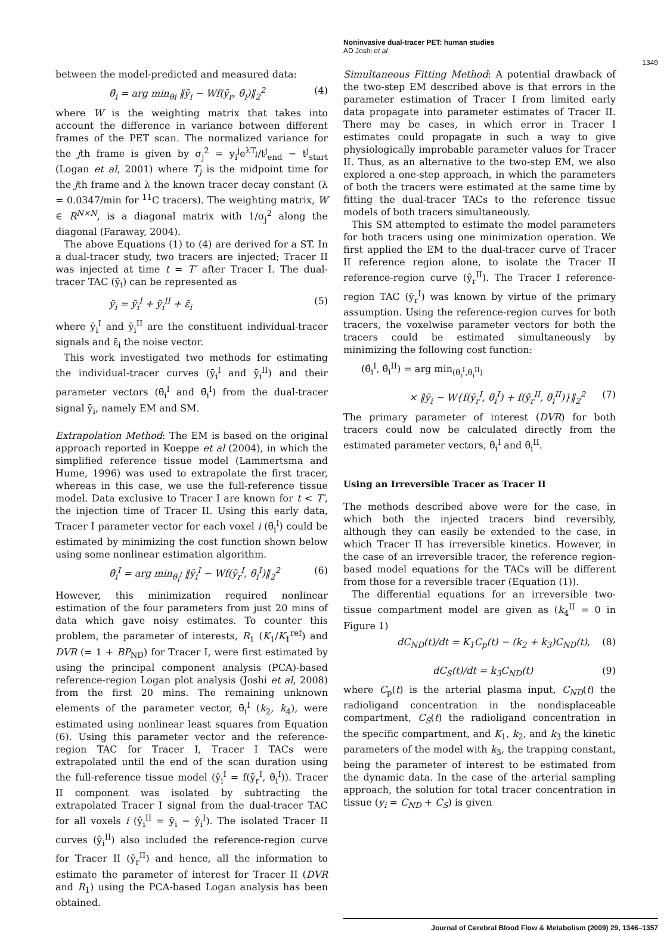Noninvasive dual-tracer PET: human studies
AD Joshi et al
1349
between the model-predicted and measured data:
θ̂<sub>i</sub> = arg min<sub>θi</sub> ‖ȳ<sub>i</sub> − Wf(ȳ<sub>r</sub>, θ̄<sub>i</sub>)‖<sub>2</sub><sup>2</sup> (4)
where W is the weighting matrix that takes into account the difference in variance between different frames of the PET scan. The normalized variance for the jth frame is given by σ<sub>j</sub><sup>2</sup> = y<sub>i</sub><sup>j</sup>e<sup>λT<sub>j</sub></sup>/t<sup>j</sup><sub>end</sub> − t<sup>j</sup><sub>start</sub> (Logan et al, 2001) where T<sub>j</sub> is the midpoint time for the jth frame and λ the known tracer decay constant (λ = 0.0347/min for <sup>11</sup>C tracers). The weighting matrix, W ∈ R<sup>N×N</sup>, is a diagonal matrix with 1/σ<sub>j</sub><sup>2</sup> along the diagonal (Faraway, 2004).
The above Equations (1) to (4) are derived for a ST. In a dual-tracer study, two tracers are injected; Tracer II was injected at time t = T′ after Tracer I. The dual-tracer TAC (ȳ<sub>i</sub>) can be represented as
ȳ<sub>i</sub> = ȳ<sub>i</sub><sup>I</sup> + ȳ<sub>i</sub><sup>II</sup> + ε̄<sub>i</sub> (5)
where ȳ<sub>i</sub><sup>I</sup> and ȳ<sub>i</sub><sup>II</sup> are the constituent individual-tracer signals and ε̄<sub>i</sub> the noise vector.
This work investigated two methods for estimating the individual-tracer curves (ȳ<sub>i</sub><sup>I</sup> and ȳ<sub>i</sub><sup>II</sup>) and their parameter vectors (θ̄<sub>i</sub><sup>I</sup> and θ̄<sub>i</sub><sup>I</sup>) from the dual-tracer signal ȳ<sub>i</sub>, namely EM and SM.
Extrapolation Method: The EM is based on the original approach reported in Koeppe et al (2004), in which the simplified reference tissue model (Lammertsma and Hume, 1996) was used to extrapolate the first tracer, whereas in this case, we use the full-reference tissue model. Data exclusive to Tracer I are known for t < T′, the injection time of Tracer II. Using this early data, Tracer I parameter vector for each voxel i (θ̄<sub>i</sub><sup>I</sup>) could be estimated by minimizing the cost function shown below using some nonlinear estimation algorithm.
θ̂<sub>i</sub><sup>I</sup> = arg min<sub>θ̄<sub>i</sub><sup>I</sup></sub> ‖ȳ<sub>i</sub><sup>I</sup> − Wf(ȳ<sub>r</sub><sup>I</sup>, θ̄<sub>i</sub><sup>I</sup>)‖<sub>2</sub><sup>2</sup> (6)
However, this minimization required nonlinear estimation of the four parameters from just 20 mins of data which gave noisy estimates. To counter this problem, the parameter of interests, R<sub>1</sub> (K<sub>1</sub>/K<sub>1</sub><sup>ref</sup>) and DVR (= 1 + BP<sub>ND</sub>) for Tracer I, were first estimated by using the principal component analysis (PCA)-based reference-region Logan plot analysis (Joshi et al, 2008) from the first 20 mins. The remaining unknown elements of the parameter vector, θ̄<sub>i</sub><sup>I</sup> (k<sub>2</sub>, k<sub>4</sub>), were estimated using nonlinear least squares from Equation (6). Using this parameter vector and the reference-region TAC for Tracer I, Tracer I TACs were extrapolated until the end of the scan duration using the full-reference tissue model (ŷ<sub>i</sub><sup>I</sup> = f(ȳ<sub>r</sub><sup>I</sup>, θ̂<sub>i</sub><sup>I</sup>)). Tracer II component was isolated by subtracting the extrapolated Tracer I signal from the dual-tracer TAC for all voxels i (ŷ<sub>i</sub><sup>II</sup> = ȳ<sub>i</sub> − ŷ<sub>i</sub><sup>I</sup>). The isolated Tracer II curves (ŷ<sub>i</sub><sup>II</sup>) also included the reference-region curve for Tracer II (ŷ<sub>r</sub><sup>II</sup>) and hence, all the information to estimate the parameter of interest for Tracer II (DVR and R<sub>1</sub>) using the PCA-based Logan analysis has been obtained.
Simultaneous Fitting Method: A potential drawback of the two-step EM described above is that errors in the parameter estimation of Tracer I from limited early data propagate into parameter estimates of Tracer II. There may be cases, in which error in Tracer I estimates could propagate in such a way to give physiologically improbable parameter values for Tracer II. Thus, as an alternative to the two-step EM, we also explored a one-step approach, in which the parameters of both the tracers were estimated at the same time by fitting the dual-tracer TACs to the reference tissue models of both tracers simultaneously.
This SM attempted to estimate the model parameters for both tracers using one minimization operation. We first applied the EM to the dual-tracer curve of Tracer II reference region alone, to isolate the Tracer II reference-region curve (ŷ<sub>r</sub><sup>II</sup>). The Tracer I reference-region TAC (ȳ<sub>r</sub><sup>I</sup>) was known by virtue of the primary assumption. Using the reference-region curves for both tracers, the voxelwise parameter vectors for both the tracers could be estimated simultaneously by minimizing the following cost function:
(θ̂<sub>i</sub><sup>I</sup>, θ̂<sub>i</sub><sup>II</sup>) = arg min<sub>(θ<sub>i</sub><sup>I</sup>,θ<sub>i</sub><sup>II</sup>)</sub>
× ‖ȳ<sub>i</sub> − W{f(ȳ<sub>r</sub><sup>I</sup>, θ̄<sub>i</sub><sup>I</sup>) + f(ŷ<sub>r</sub><sup>II</sup>, θ̄<sub>i</sub><sup>II</sup>)}‖<sub>2</sub><sup>2</sup> (7)
The primary parameter of interest (DVR) for both tracers could now be calculated directly from the estimated parameter vectors, θ̂<sub>i</sub><sup>I</sup> and θ̂<sub>i</sub><sup>II</sup>.
Using an Irreversible Tracer as Tracer II
The methods described above were for the case, in which both the injected tracers bind reversibly, although they can easily be extended to the case, in which Tracer II has irreversible kinetics. However, in the case of an irreversible tracer, the reference region-based model equations for the TACs will be different from those for a reversible tracer (Equation (1)).
The differential equations for an irreversible two-tissue compartment model are given as (k<sub>4</sub><sup>II</sup> = 0 in Figure 1)
dC<sub>ND</sub>(t)/dt = K<sub>1</sub>C<sub>p</sub>(t) − (k<sub>2</sub> + k<sub>3</sub>)C<sub>ND</sub>(t), (8)
dC<sub>S</sub>(t)/dt = k<sub>3</sub>C<sub>ND</sub>(t) (9)
where C<sub>p</sub>(t) is the arterial plasma input, C<sub>ND</sub>(t) the radioligand concentration in the nondisplaceable compartment, C<sub>S</sub>(t) the radioligand concentration in the specific compartment, and K<sub>1</sub>, k<sub>2</sub>, and k<sub>3</sub> the kinetic parameters of the model with k<sub>3</sub>, the trapping constant, being the parameter of interest to be estimated from the dynamic data. In the case of the arterial sampling approach, the solution for total tracer concentration in tissue (y<sub>i</sub> = C<sub>ND</sub> + C<sub>S</sub>) is given
Journal of Cerebral Blood Flow & Metabolism (2009) 29, 1346–1357